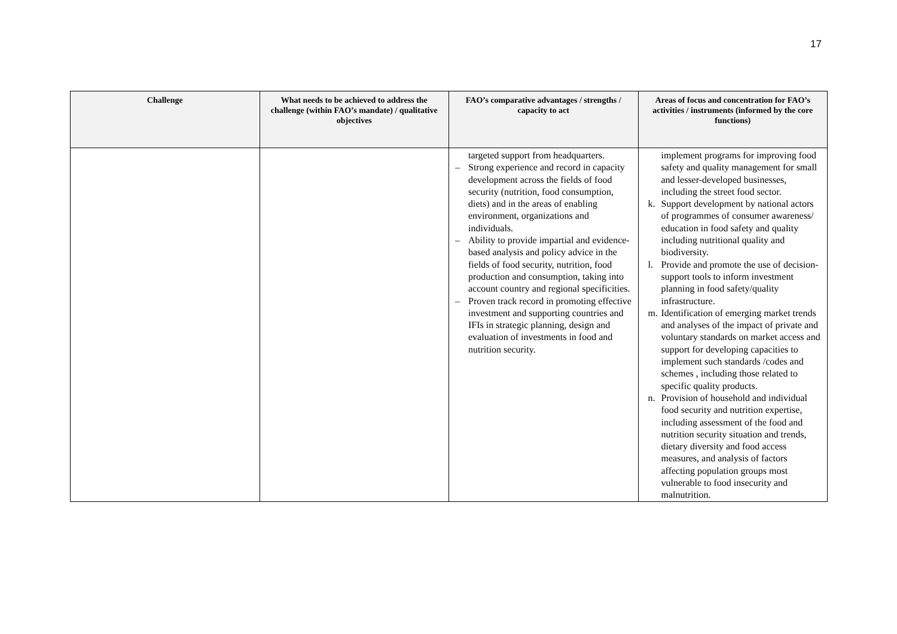17
| Challenge | What needs to be achieved to address the challenge (within FAO’s mandate) / qualitative objectives | FAO’s comparative advantages / strengths / capacity to act | Areas of focus and concentration for FAO’s activities / instruments (informed by the core functions) |
| --- | --- | --- | --- |
| | | targeted support from headquarters. – Strong experience and record in capacity development across the fields of food security (nutrition, food consumption, diets) and in the areas of enabling environment, organizations and individuals. – Ability to provide impartial and evidence-based analysis and policy advice in the fields of food security, nutrition, food production and consumption, taking into account country and regional specificities. – Proven track record in promoting effective investment and supporting countries and IFIs in strategic planning, design and evaluation of investments in food and nutrition security. | implement programs for improving food safety and quality management for small and lesser-developed businesses, including the street food sector. k. Support development by national actors of programmes of consumer awareness/ education in food safety and quality including nutritional quality and biodiversity. l. Provide and promote the use of decision-support tools to inform investment planning in food safety/quality infrastructure. m. Identification of emerging market trends and analyses of the impact of private and voluntary standards on market access and support for developing capacities to implement such standards /codes and schemes , including those related to specific quality products. n. Provision of household and individual food security and nutrition expertise, including assessment of the food and nutrition security situation and trends, dietary diversity and food access measures, and analysis of factors affecting population groups most vulnerable to food insecurity and malnutrition. |